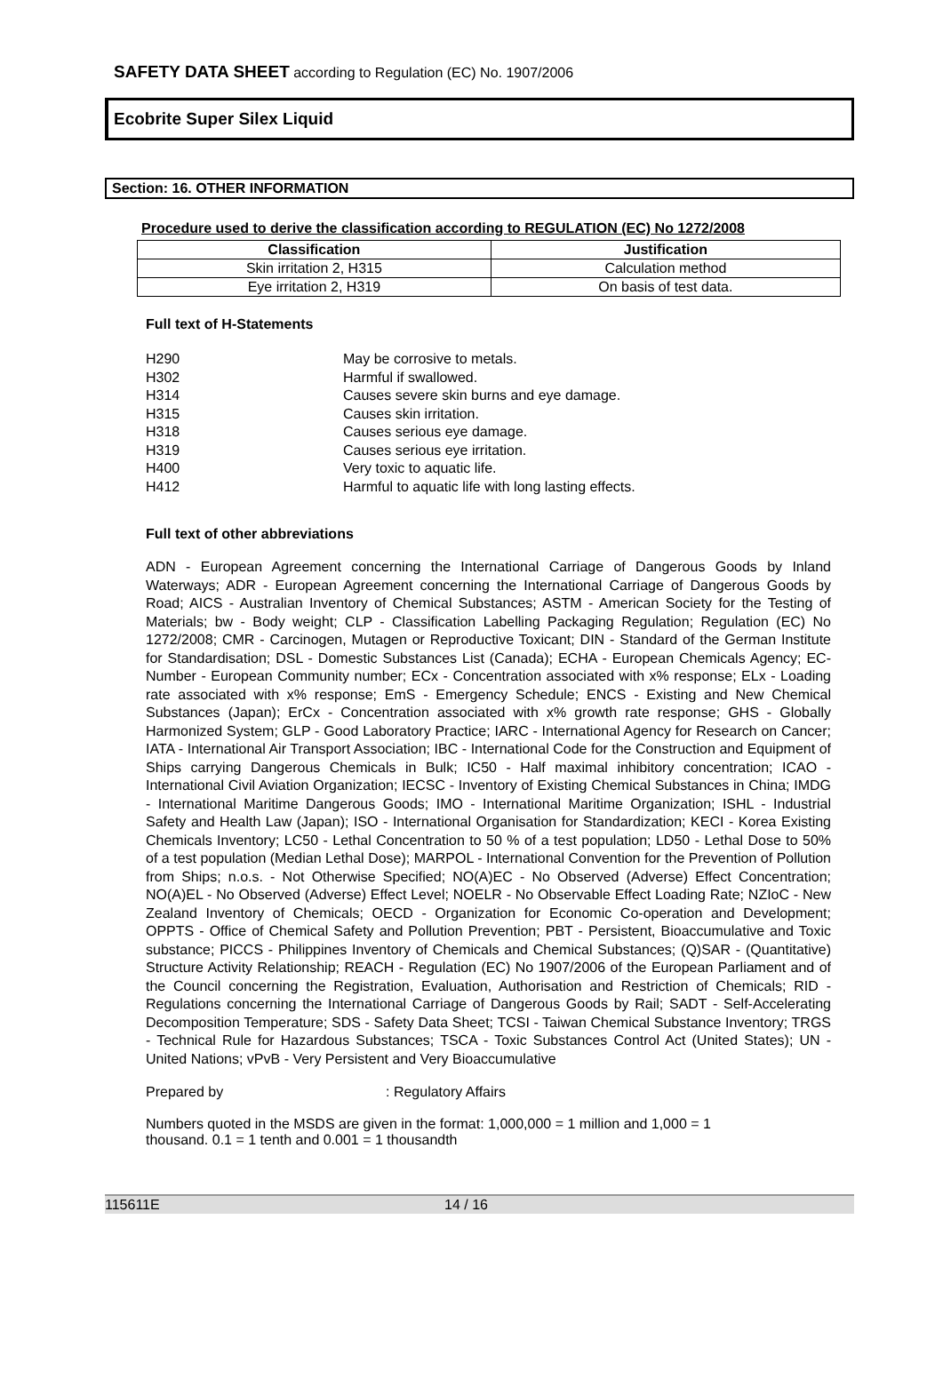SAFETY DATA SHEET according to Regulation (EC) No. 1907/2006
Ecobrite Super Silex Liquid
Section: 16. OTHER INFORMATION
Procedure used to derive the classification according to REGULATION (EC) No 1272/2008
| Classification | Justification |
| --- | --- |
| Skin irritation 2, H315 | Calculation method |
| Eye irritation 2, H319 | On basis of test data. |
Full text of H-Statements
H290 May be corrosive to metals.
H302 Harmful if swallowed.
H314 Causes severe skin burns and eye damage.
H315 Causes skin irritation.
H318 Causes serious eye damage.
H319 Causes serious eye irritation.
H400 Very toxic to aquatic life.
H412 Harmful to aquatic life with long lasting effects.
Full text of other abbreviations
ADN - European Agreement concerning the International Carriage of Dangerous Goods by Inland Waterways; ADR - European Agreement concerning the International Carriage of Dangerous Goods by Road; AICS - Australian Inventory of Chemical Substances; ASTM - American Society for the Testing of Materials; bw - Body weight; CLP - Classification Labelling Packaging Regulation; Regulation (EC) No 1272/2008; CMR - Carcinogen, Mutagen or Reproductive Toxicant; DIN - Standard of the German Institute for Standardisation; DSL - Domestic Substances List (Canada); ECHA - European Chemicals Agency; EC-Number - European Community number; ECx - Concentration associated with x% response; ELx - Loading rate associated with x% response; EmS - Emergency Schedule; ENCS - Existing and New Chemical Substances (Japan); ErCx - Concentration associated with x% growth rate response; GHS - Globally Harmonized System; GLP - Good Laboratory Practice; IARC - International Agency for Research on Cancer; IATA - International Air Transport Association; IBC - International Code for the Construction and Equipment of Ships carrying Dangerous Chemicals in Bulk; IC50 - Half maximal inhibitory concentration; ICAO - International Civil Aviation Organization; IECSC - Inventory of Existing Chemical Substances in China; IMDG - International Maritime Dangerous Goods; IMO - International Maritime Organization; ISHL - Industrial Safety and Health Law (Japan); ISO - International Organisation for Standardization; KECI - Korea Existing Chemicals Inventory; LC50 - Lethal Concentration to 50 % of a test population; LD50 - Lethal Dose to 50% of a test population (Median Lethal Dose); MARPOL - International Convention for the Prevention of Pollution from Ships; n.o.s. - Not Otherwise Specified; NO(A)EC - No Observed (Adverse) Effect Concentration; NO(A)EL - No Observed (Adverse) Effect Level; NOELR - No Observable Effect Loading Rate; NZIoC - New Zealand Inventory of Chemicals; OECD - Organization for Economic Co-operation and Development; OPPTS - Office of Chemical Safety and Pollution Prevention; PBT - Persistent, Bioaccumulative and Toxic substance; PICCS - Philippines Inventory of Chemicals and Chemical Substances; (Q)SAR - (Quantitative) Structure Activity Relationship; REACH - Regulation (EC) No 1907/2006 of the European Parliament and of the Council concerning the Registration, Evaluation, Authorisation and Restriction of Chemicals; RID - Regulations concerning the International Carriage of Dangerous Goods by Rail; SADT - Self-Accelerating Decomposition Temperature; SDS - Safety Data Sheet; TCSI - Taiwan Chemical Substance Inventory; TRGS - Technical Rule for Hazardous Substances; TSCA - Toxic Substances Control Act (United States); UN - United Nations; vPvB - Very Persistent and Very Bioaccumulative
Prepared by : Regulatory Affairs
Numbers quoted in the MSDS are given in the format: 1,000,000 = 1 million and 1,000 = 1 thousand. 0.1 = 1 tenth and 0.001 = 1 thousandth
115611E 14 / 16